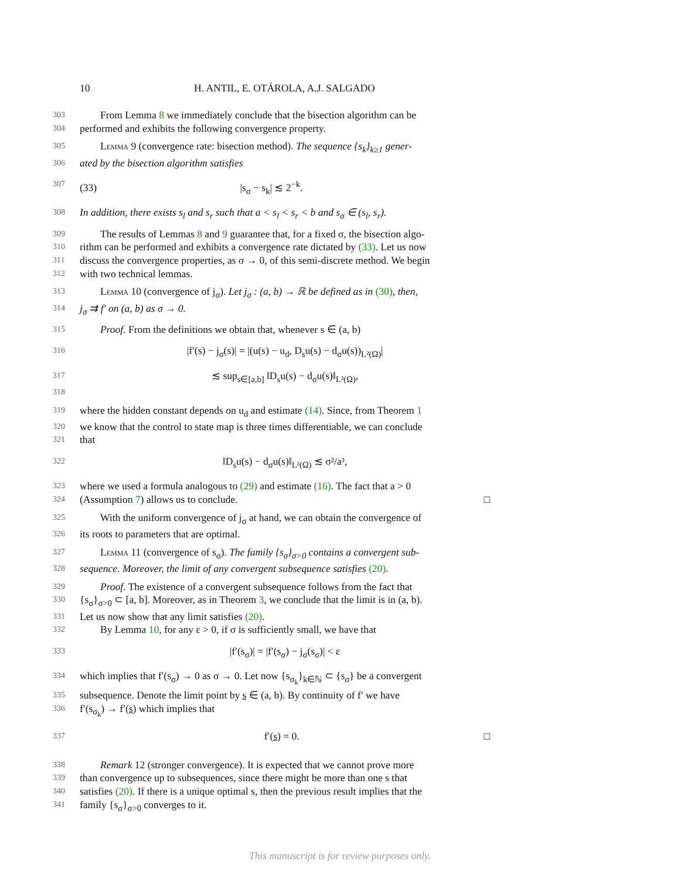10 H. ANTIL, E. OTÁROLA, A.J. SALGADO
303 From Lemma 8 we immediately conclude that the bisection algorithm can be
304 performed and exhibits the following convergence property.
305 Lemma 9 (convergence rate: bisection method). The sequence {s<sub>k</sub>}<sub>k≥1</sub> gener-
306 ated by the bisection algorithm satisfies
307 (33) |s<sub>σ</sub> − s<sub>k</sub>| ≲ 2<sup>−k</sup>.
308 In addition, there exists s<sub>l</sub> and s<sub>r</sub> such that a < s<sub>l</sub> < s<sub>r</sub> < b and s<sub>σ</sub> ∈ (s<sub>l</sub>, s<sub>r</sub>).
309 The results of Lemmas 8 and 9 guarantee that, for a fixed σ, the bisection algo-
310 rithm can be performed and exhibits a convergence rate dictated by (33). Let us now
311 discuss the convergence properties, as σ → 0, of this semi-discrete method. We begin
312 with two technical lemmas.
313 Lemma 10 (convergence of j<sub>σ</sub>). Let j<sub>σ</sub> : (a, b) → ℝ be defined as in (30), then,
314 j<sub>σ</sub> ⇉ f′ on (a, b) as σ → 0.
315 Proof. From the definitions we obtain that, whenever s ∈ (a, b)
316 |f′(s) − j<sub>σ</sub>(s)| = |(u(s) − u<sub>d</sub>, D<sub>s</sub>u(s) − d<sub>σ</sub>u(s))<sub>L²(Ω)</sub>|
317 ≲ sup<sub>s∈[a,b]</sub> ‖D<sub>s</sub>u(s) − d<sub>σ</sub>u(s)‖<sub>L²(Ω)</sub>,
318
319 where the hidden constant depends on u<sub>d</sub> and estimate (14). Since, from Theorem 1
320 we know that the control to state map is three times differentiable, we can conclude
321 that
322 ‖D<sub>s</sub>u(s) − d<sub>σ</sub>u(s)‖<sub>L²(Ω)</sub> ≲ σ²/a³,
323 where we used a formula analogous to (29) and estimate (16). The fact that a > 0
324 (Assumption 7) allows us to conclude. □
325 With the uniform convergence of j<sub>σ</sub> at hand, we can obtain the convergence of
326 its roots to parameters that are optimal.
327 Lemma 11 (convergence of s<sub>σ</sub>). The family {s<sub>σ</sub>}<sub>σ>0</sub> contains a convergent sub-
328 sequence. Moreover, the limit of any convergent subsequence satisfies (20).
329 Proof. The existence of a convergent subsequence follows from the fact that
330 {s<sub>σ</sub>}<sub>σ>0</sub> ⊂ [a, b]. Moreover, as in Theorem 3, we conclude that the limit is in (a, b).
331 Let us now show that any limit satisfies (20).
332 By Lemma 10, for any ε > 0, if σ is sufficiently small, we have that
333 |f′(s<sub>σ</sub>)| = |f′(s<sub>σ</sub>) − j<sub>σ</sub>(s<sub>σ</sub>)| < ε
334 which implies that f′(s<sub>σ</sub>) → 0 as σ → 0. Let now {s<sub>σ<sub>k</sub></sub>}<sub>k∈ℕ</sub> ⊂ {s<sub>σ</sub>} be a convergent
335 subsequence. Denote the limit point by s ∈ (a, b). By continuity of f′ we have
336 f′(s<sub>σ<sub>k</sub></sub>) → f′(s) which implies that
337 f′(s) = 0. □
338 Remark 12 (stronger convergence). It is expected that we cannot prove more
339 than convergence up to subsequences, since there might be more than one s that
340 satisfies (20). If there is a unique optimal s, then the previous result implies that the
341 family {s<sub>σ</sub>}<sub>σ>0</sub> converges to it.
This manuscript is for review purposes only.